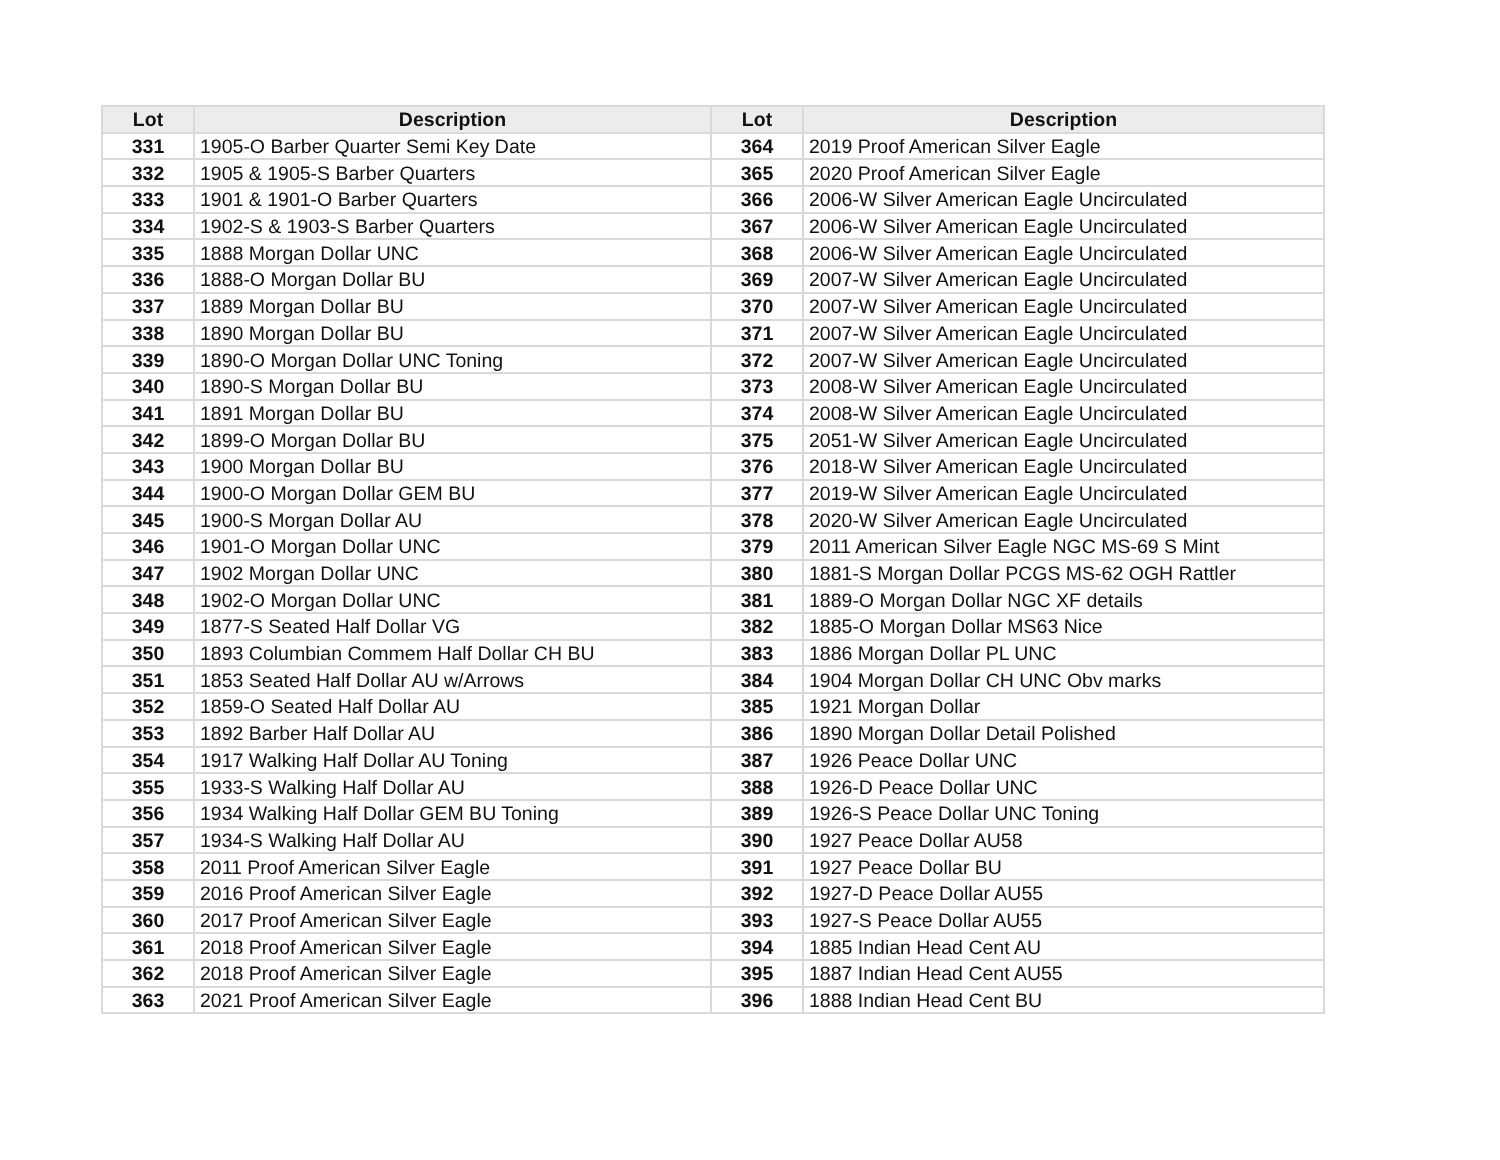| Lot | Description | Lot | Description |
| --- | --- | --- | --- |
| 331 | 1905-O Barber Quarter Semi Key Date | 364 | 2019 Proof American Silver Eagle |
| 332 | 1905 & 1905-S Barber Quarters | 365 | 2020 Proof American Silver Eagle |
| 333 | 1901 & 1901-O Barber Quarters | 366 | 2006-W Silver American Eagle Uncirculated |
| 334 | 1902-S & 1903-S Barber Quarters | 367 | 2006-W Silver American Eagle Uncirculated |
| 335 | 1888 Morgan Dollar UNC | 368 | 2006-W Silver American Eagle Uncirculated |
| 336 | 1888-O Morgan Dollar BU | 369 | 2007-W Silver American Eagle Uncirculated |
| 337 | 1889 Morgan Dollar BU | 370 | 2007-W Silver American Eagle Uncirculated |
| 338 | 1890 Morgan Dollar BU | 371 | 2007-W Silver American Eagle Uncirculated |
| 339 | 1890-O Morgan Dollar UNC Toning | 372 | 2007-W Silver American Eagle Uncirculated |
| 340 | 1890-S Morgan Dollar BU | 373 | 2008-W Silver American Eagle Uncirculated |
| 341 | 1891 Morgan Dollar BU | 374 | 2008-W Silver American Eagle Uncirculated |
| 342 | 1899-O Morgan Dollar BU | 375 | 2051-W Silver American Eagle Uncirculated |
| 343 | 1900 Morgan Dollar BU | 376 | 2018-W Silver American Eagle Uncirculated |
| 344 | 1900-O Morgan Dollar GEM BU | 377 | 2019-W Silver American Eagle Uncirculated |
| 345 | 1900-S Morgan Dollar AU | 378 | 2020-W Silver American Eagle Uncirculated |
| 346 | 1901-O Morgan Dollar UNC | 379 | 2011 American Silver Eagle NGC MS-69 S Mint |
| 347 | 1902 Morgan Dollar UNC | 380 | 1881-S Morgan Dollar PCGS MS-62 OGH Rattler |
| 348 | 1902-O Morgan Dollar UNC | 381 | 1889-O Morgan Dollar NGC XF details |
| 349 | 1877-S Seated Half Dollar VG | 382 | 1885-O Morgan Dollar MS63 Nice |
| 350 | 1893 Columbian Commem Half Dollar CH BU | 383 | 1886 Morgan Dollar PL UNC |
| 351 | 1853 Seated Half Dollar AU w/Arrows | 384 | 1904 Morgan Dollar CH UNC Obv marks |
| 352 | 1859-O Seated Half Dollar AU | 385 | 1921 Morgan Dollar |
| 353 | 1892 Barber Half Dollar AU | 386 | 1890 Morgan Dollar Detail Polished |
| 354 | 1917 Walking Half Dollar AU Toning | 387 | 1926 Peace Dollar UNC |
| 355 | 1933-S Walking Half Dollar AU | 388 | 1926-D Peace Dollar UNC |
| 356 | 1934 Walking Half Dollar GEM BU Toning | 389 | 1926-S Peace Dollar UNC Toning |
| 357 | 1934-S Walking Half Dollar AU | 390 | 1927 Peace Dollar AU58 |
| 358 | 2011 Proof American Silver Eagle | 391 | 1927 Peace Dollar BU |
| 359 | 2016 Proof American Silver Eagle | 392 | 1927-D Peace Dollar AU55 |
| 360 | 2017 Proof American Silver Eagle | 393 | 1927-S Peace Dollar AU55 |
| 361 | 2018 Proof American Silver Eagle | 394 | 1885 Indian Head Cent AU |
| 362 | 2018 Proof American Silver Eagle | 395 | 1887 Indian Head Cent AU55 |
| 363 | 2021 Proof American Silver Eagle | 396 | 1888 Indian Head Cent BU |